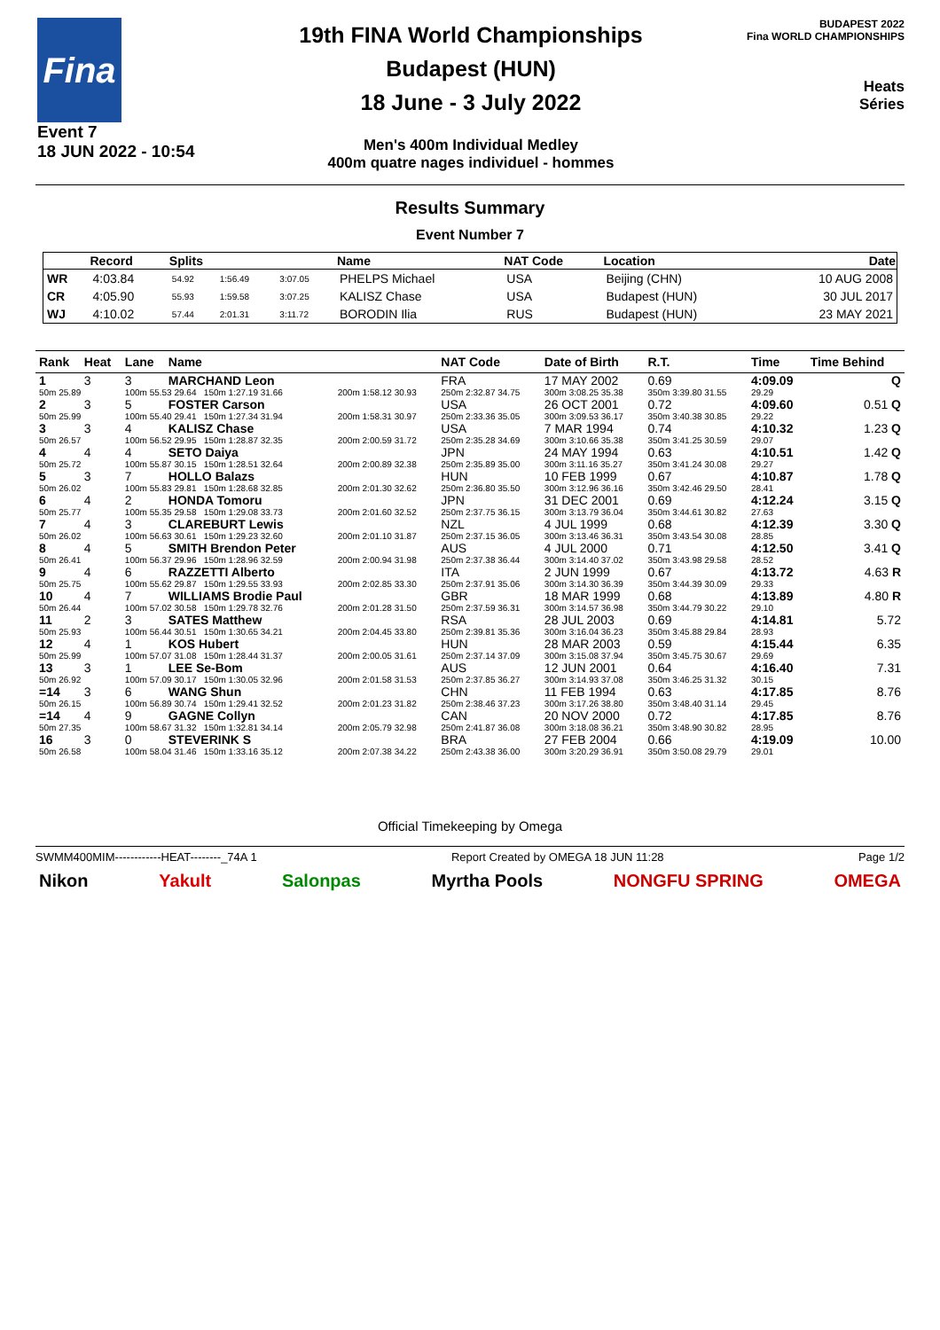Fina
Event 7
18 JUN 2022 - 10:54
19th FINA World Championships
Budapest (HUN)
18 June - 3 July 2022
Men's 400m Individual Medley
400m quatre nages individuel - hommes
BUDAPEST 2022
Fina WORLD CHAMPIONSHIPS
Heats
Séries
Results Summary
Event Number 7
| | Record | Splits | | | Name | NAT Code | Location | Date |
| --- | --- | --- | --- | --- | --- | --- | --- | --- |
| WR | 4:03.84 | 54.92 | 1:56.49 | 3:07.05 | PHELPS Michael | USA | Beijing (CHN) | 10 AUG 2008 |
| CR | 4:05.90 | 55.93 | 1:59.58 | 3:07.25 | KALISZ Chase | USA | Budapest (HUN) | 30 JUL 2017 |
| WJ | 4:10.02 | 57.44 | 2:01.31 | 3:11.72 | BORODIN Ilia | RUS | Budapest (HUN) | 23 MAY 2021 |
| Rank | Heat | Lane | Name | | NAT Code | Date of Birth | R.T. | Time | Time Behind |
| --- | --- | --- | --- | --- | --- | --- | --- | --- | --- |
| 1 | 3 | 3 | MARCHAND Leon | | FRA | 17 MAY 2002 | 0.69 | 4:09.09 | Q |
| 50m 25.89 | | 100m 55.53 29.64 150m 1:27.19 31.66 | | 200m 1:58.12 30.93 | 250m 2:32.87 34.75 | 300m 3:08.25 35.38 | 350m 3:39.80 31.55 | 29.29 | |
| 2 | 3 | 5 | FOSTER Carson | | USA | 26 OCT 2001 | 0.72 | 4:09.60 | 0.51 Q |
| 50m 25.99 | | 100m 55.40 29.41 150m 1:27.34 31.94 | | 200m 1:58.31 30.97 | 250m 2:33.36 35.05 | 300m 3:09.53 36.17 | 350m 3:40.38 30.85 | 29.22 | |
| 3 | 3 | 4 | KALISZ Chase | | USA | 7 MAR 1994 | 0.74 | 4:10.32 | 1.23 Q |
| 50m 26.57 | | 100m 56.52 29.95 150m 1:28.87 32.35 | | 200m 2:00.59 31.72 | 250m 2:35.28 34.69 | 300m 3:10.66 35.38 | 350m 3:41.25 30.59 | 29.07 | |
| 4 | 4 | 4 | SETO Daiya | | JPN | 24 MAY 1994 | 0.63 | 4:10.51 | 1.42 Q |
| 50m 25.72 | | 100m 55.87 30.15 150m 1:28.51 32.64 | | 200m 2:00.89 32.38 | 250m 2:35.89 35.00 | 300m 3:11.16 35.27 | 350m 3:41.24 30.08 | 29.27 | |
| 5 | 3 | 7 | HOLLO Balazs | | HUN | 10 FEB 1999 | 0.67 | 4:10.87 | 1.78 Q |
| 50m 26.02 | | 100m 55.83 29.81 150m 1:28.68 32.85 | | 200m 2:01.30 32.62 | 250m 2:36.80 35.50 | 300m 3:12.96 36.16 | 350m 3:42.46 29.50 | 28.41 | |
| 6 | 4 | 2 | HONDA Tomoru | | JPN | 31 DEC 2001 | 0.69 | 4:12.24 | 3.15 Q |
| 50m 25.77 | | 100m 55.35 29.58 150m 1:29.08 33.73 | | 200m 2:01.60 32.52 | 250m 2:37.75 36.15 | 300m 3:13.79 36.04 | 350m 3:44.61 30.82 | 27.63 | |
| 7 | 4 | 3 | CLAREBURT Lewis | | NZL | 4 JUL 1999 | 0.68 | 4:12.39 | 3.30 Q |
| 50m 26.02 | | 100m 56.63 30.61 150m 1:29.23 32.60 | | 200m 2:01.10 31.87 | 250m 2:37.15 36.05 | 300m 3:13.46 36.31 | 350m 3:43.54 30.08 | 28.85 | |
| 8 | 4 | 5 | SMITH Brendon Peter | | AUS | 4 JUL 2000 | 0.71 | 4:12.50 | 3.41 Q |
| 50m 26.41 | | 100m 56.37 29.96 150m 1:28.96 32.59 | | 200m 2:00.94 31.98 | 250m 2:37.38 36.44 | 300m 3:14.40 37.02 | 350m 3:43.98 29.58 | 28.52 | |
| 9 | 4 | 6 | RAZZETTI Alberto | | ITA | 2 JUN 1999 | 0.67 | 4:13.72 | 4.63 R |
| 50m 25.75 | | 100m 55.62 29.87 150m 1:29.55 33.93 | | 200m 2:02.85 33.30 | 250m 2:37.91 35.06 | 300m 3:14.30 36.39 | 350m 3:44.39 30.09 | 29.33 | |
| 10 | 4 | 7 | WILLIAMS Brodie Paul | | GBR | 18 MAR 1999 | 0.68 | 4:13.89 | 4.80 R |
| 50m 26.44 | | 100m 57.02 30.58 150m 1:29.78 32.76 | | 200m 2:01.28 31.50 | 250m 2:37.59 36.31 | 300m 3:14.57 36.98 | 350m 3:44.79 30.22 | 29.10 | |
| 11 | 2 | 3 | SATES Matthew | | RSA | 28 JUL 2003 | 0.69 | 4:14.81 | 5.72 |
| 50m 25.93 | | 100m 56.44 30.51 150m 1:30.65 34.21 | | 200m 2:04.45 33.80 | 250m 2:39.81 35.36 | 300m 3:16.04 36.23 | 350m 3:45.88 29.84 | 28.93 | |
| 12 | 4 | 1 | KOS Hubert | | HUN | 28 MAR 2003 | 0.59 | 4:15.44 | 6.35 |
| 50m 25.99 | | 100m 57.07 31.08 150m 1:28.44 31.37 | | 200m 2:00.05 31.61 | 250m 2:37.14 37.09 | 300m 3:15.08 37.94 | 350m 3:45.75 30.67 | 29.69 | |
| 13 | 3 | 1 | LEE Se-Bom | | AUS | 12 JUN 2001 | 0.64 | 4:16.40 | 7.31 |
| 50m 26.92 | | 100m 57.09 30.17 150m 1:30.05 32.96 | | 200m 2:01.58 31.53 | 250m 2:37.85 36.27 | 300m 3:14.93 37.08 | 350m 3:46.25 31.32 | 30.15 | |
| =14 | 3 | 6 | WANG Shun | | CHN | 11 FEB 1994 | 0.63 | 4:17.85 | 8.76 |
| 50m 26.15 | | 100m 56.89 30.74 150m 1:29.41 32.52 | | 200m 2:01.23 31.82 | 250m 2:38.46 37.23 | 300m 3:17.26 38.80 | 350m 3:48.40 31.14 | 29.45 | |
| =14 | 4 | 9 | GAGNE Collyn | | CAN | 20 NOV 2000 | 0.72 | 4:17.85 | 8.76 |
| 50m 27.35 | | 100m 58.67 31.32 150m 1:32.81 34.14 | | 200m 2:05.79 32.98 | 250m 2:41.87 36.08 | 300m 3:18.08 36.21 | 350m 3:48.90 30.82 | 28.95 | |
| 16 | 3 | 0 | STEVERINK S | | BRA | 27 FEB 2004 | 0.66 | 4:19.09 | 10.00 |
| 50m 26.58 | | 100m 58.04 31.46 150m 1:33.16 35.12 | | 200m 2:07.38 34.22 | 250m 2:43.38 36.00 | 300m 3:20.29 36.91 | 350m 3:50.08 29.79 | 29.01 | |
Official Timekeeping by Omega
SWMM400MIM------------HEAT--------_74A 1 Report Created by OMEGA 18 JUN 11:28 Page 1/2
Nikon Yakult Salonpas Myrtha Pools NONGFU SPRING OMEGA